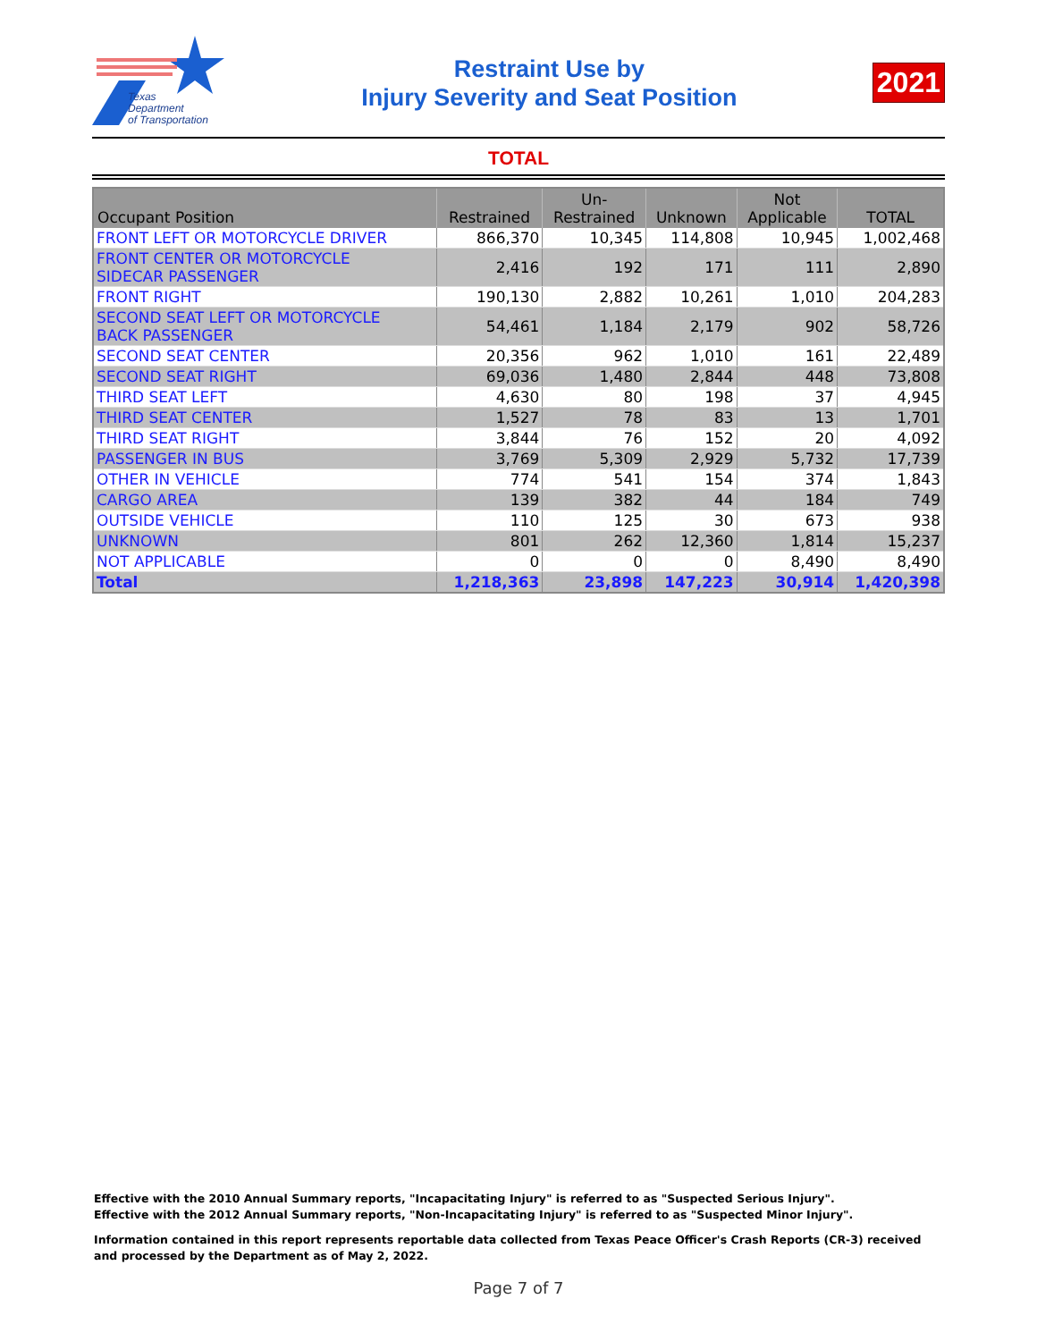Texas
Department
of Transportation
Restraint Use by
Injury Severity and Seat Position
2021
TOTAL
| Occupant Position | Restrained | Un- Restrained | Unknown | Not Applicable | TOTAL |
| --- | --- | --- | --- | --- | --- |
| FRONT LEFT OR MOTORCYCLE DRIVER | 866,370 | 10,345 | 114,808 | 10,945 | 1,002,468 |
| FRONT CENTER OR MOTORCYCLE SIDECAR PASSENGER | 2,416 | 192 | 171 | 111 | 2,890 |
| FRONT RIGHT | 190,130 | 2,882 | 10,261 | 1,010 | 204,283 |
| SECOND SEAT LEFT OR MOTORCYCLE BACK PASSENGER | 54,461 | 1,184 | 2,179 | 902 | 58,726 |
| SECOND SEAT CENTER | 20,356 | 962 | 1,010 | 161 | 22,489 |
| SECOND SEAT RIGHT | 69,036 | 1,480 | 2,844 | 448 | 73,808 |
| THIRD SEAT LEFT | 4,630 | 80 | 198 | 37 | 4,945 |
| THIRD SEAT CENTER | 1,527 | 78 | 83 | 13 | 1,701 |
| THIRD SEAT RIGHT | 3,844 | 76 | 152 | 20 | 4,092 |
| PASSENGER IN BUS | 3,769 | 5,309 | 2,929 | 5,732 | 17,739 |
| OTHER IN VEHICLE | 774 | 541 | 154 | 374 | 1,843 |
| CARGO AREA | 139 | 382 | 44 | 184 | 749 |
| OUTSIDE VEHICLE | 110 | 125 | 30 | 673 | 938 |
| UNKNOWN | 801 | 262 | 12,360 | 1,814 | 15,237 |
| NOT APPLICABLE | 0 | 0 | 0 | 8,490 | 8,490 |
| Total | 1,218,363 | 23,898 | 147,223 | 30,914 | 1,420,398 |
Effective with the 2010 Annual Summary reports, "Incapacitating Injury" is referred to as "Suspected Serious Injury".
Effective with the 2012 Annual Summary reports, "Non-Incapacitating Injury" is referred to as "Suspected Minor Injury".
Information contained in this report represents reportable data collected from Texas Peace Officer's Crash Reports (CR-3) received and processed by the Department as of May 2, 2022.
Page 7 of 7